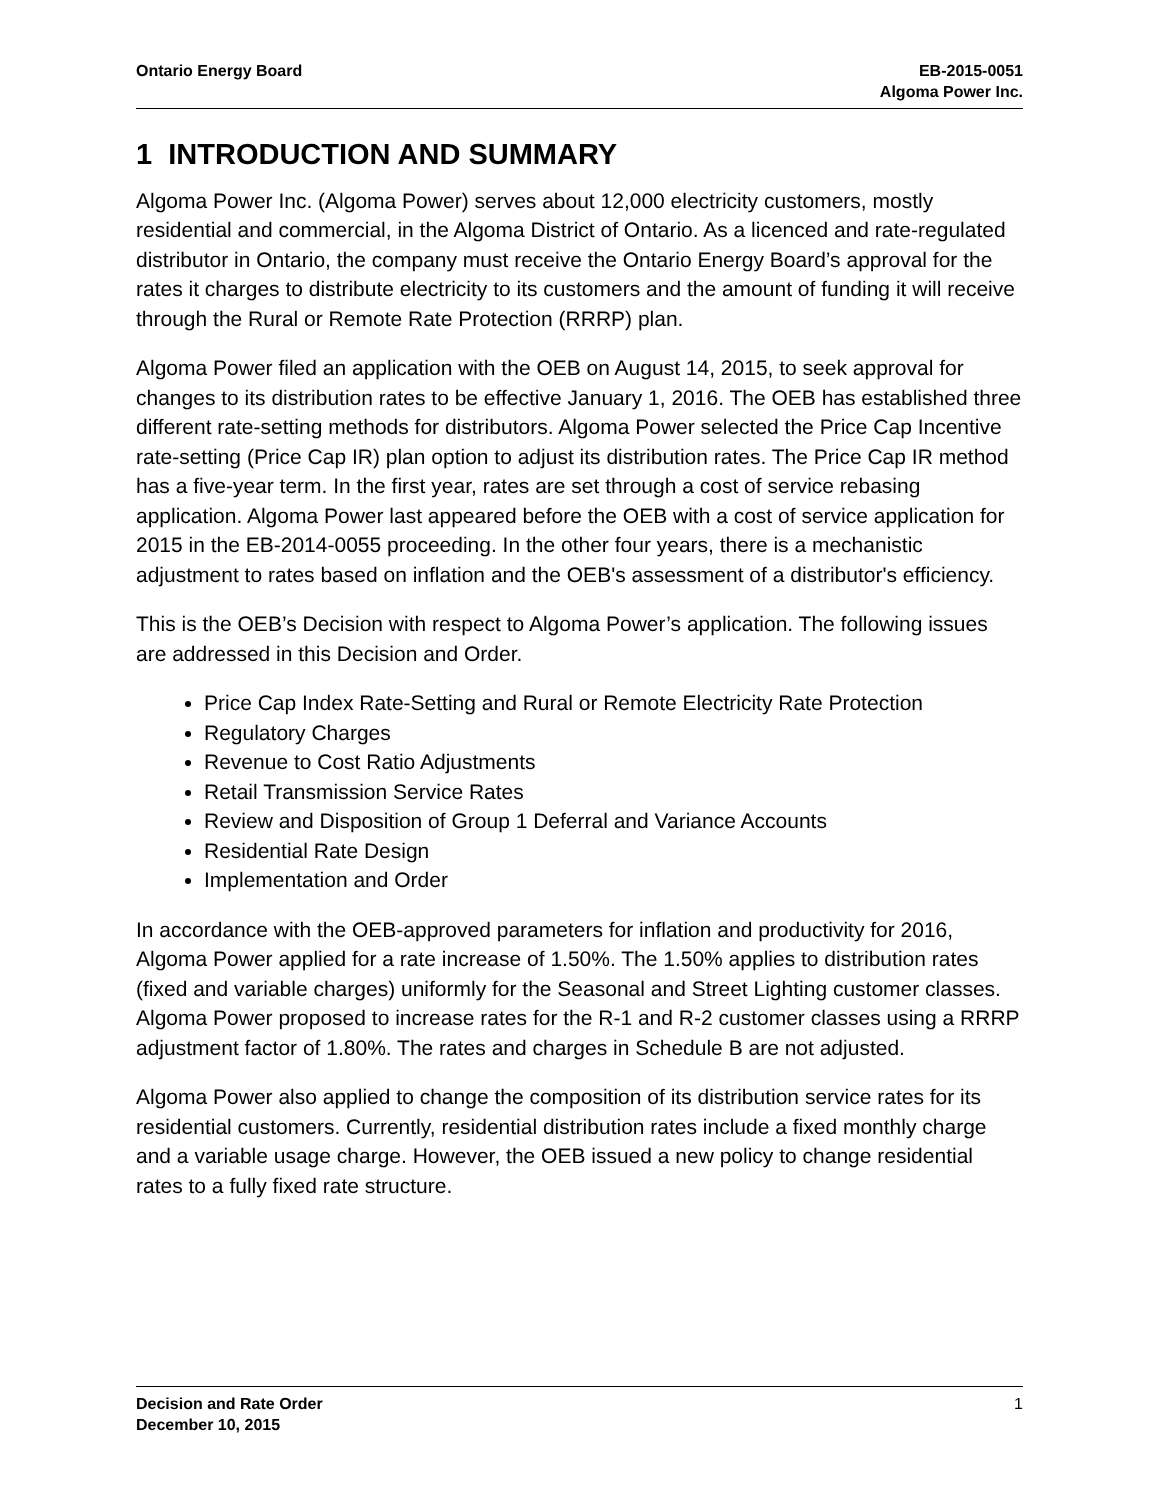Ontario Energy Board EB-2015-0051
Algoma Power Inc.
1 INTRODUCTION AND SUMMARY
Algoma Power Inc. (Algoma Power) serves about 12,000 electricity customers, mostly residential and commercial, in the Algoma District of Ontario. As a licenced and rate-regulated distributor in Ontario, the company must receive the Ontario Energy Board’s approval for the rates it charges to distribute electricity to its customers and the amount of funding it will receive through the Rural or Remote Rate Protection (RRRP) plan.
Algoma Power filed an application with the OEB on August 14, 2015, to seek approval for changes to its distribution rates to be effective January 1, 2016. The OEB has established three different rate-setting methods for distributors. Algoma Power selected the Price Cap Incentive rate-setting (Price Cap IR) plan option to adjust its distribution rates. The Price Cap IR method has a five-year term. In the first year, rates are set through a cost of service rebasing application. Algoma Power last appeared before the OEB with a cost of service application for 2015 in the EB-2014-0055 proceeding. In the other four years, there is a mechanistic adjustment to rates based on inflation and the OEB's assessment of a distributor's efficiency.
This is the OEB’s Decision with respect to Algoma Power’s application. The following issues are addressed in this Decision and Order.
Price Cap Index Rate-Setting and Rural or Remote Electricity Rate Protection
Regulatory Charges
Revenue to Cost Ratio Adjustments
Retail Transmission Service Rates
Review and Disposition of Group 1 Deferral and Variance Accounts
Residential Rate Design
Implementation and Order
In accordance with the OEB-approved parameters for inflation and productivity for 2016, Algoma Power applied for a rate increase of 1.50%. The 1.50% applies to distribution rates (fixed and variable charges) uniformly for the Seasonal and Street Lighting customer classes. Algoma Power proposed to increase rates for the R-1 and R-2 customer classes using a RRRP adjustment factor of 1.80%. The rates and charges in Schedule B are not adjusted.
Algoma Power also applied to change the composition of its distribution service rates for its residential customers. Currently, residential distribution rates include a fixed monthly charge and a variable usage charge. However, the OEB issued a new policy to change residential rates to a fully fixed rate structure.
Decision and Rate Order
December 10, 2015
1